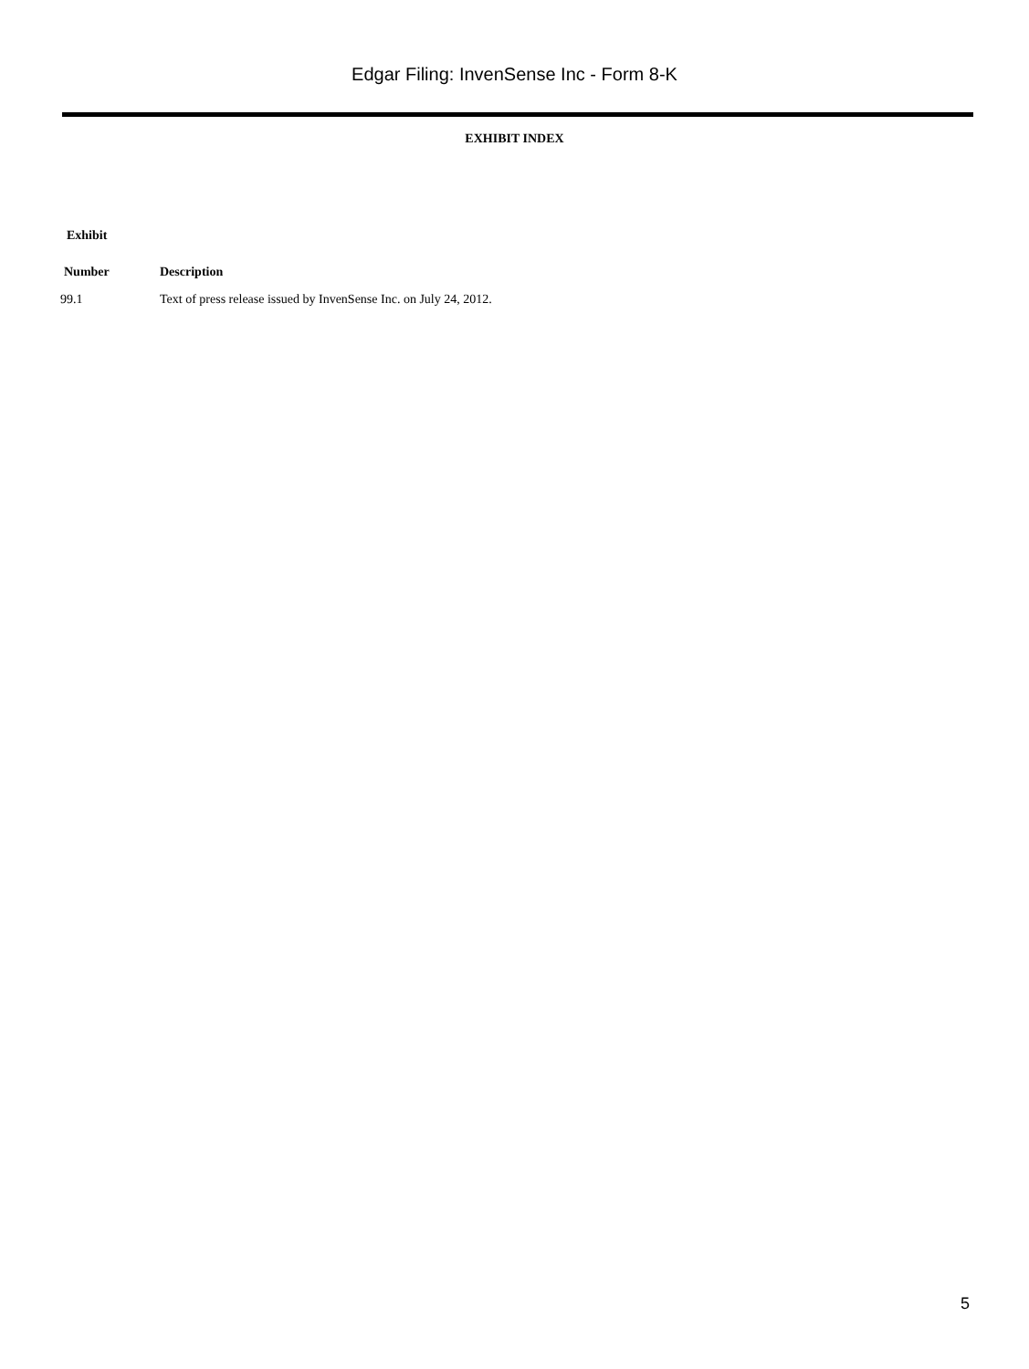Edgar Filing: InvenSense Inc - Form 8-K
EXHIBIT INDEX
| Exhibit | |
| --- | --- |
| Number | Description |
| 99.1 | Text of press release issued by InvenSense Inc. on July 24, 2012. |
5